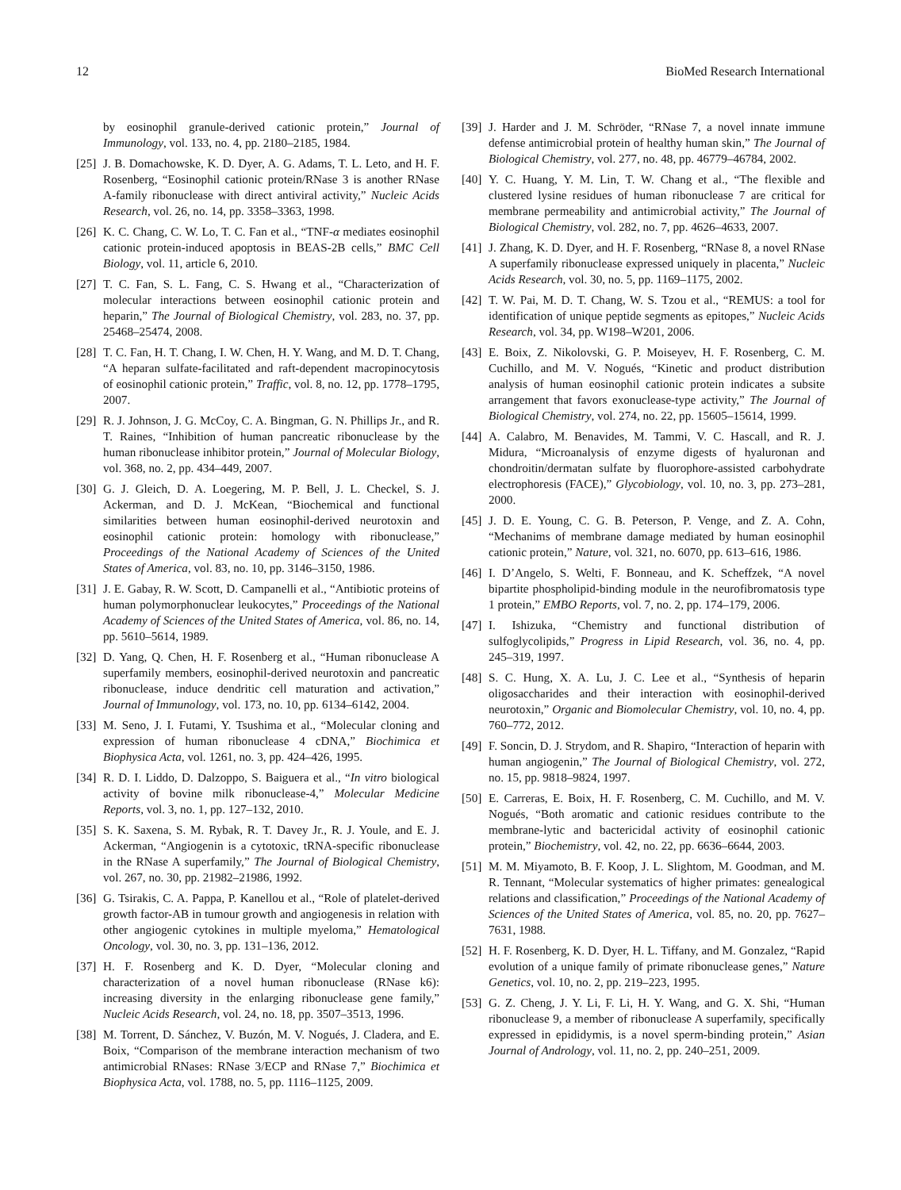12 BioMed Research International
by eosinophil granule-derived cationic protein,” Journal of Immunology, vol. 133, no. 4, pp. 2180–2185, 1984.
[25] J. B. Domachowske, K. D. Dyer, A. G. Adams, T. L. Leto, and H. F. Rosenberg, “Eosinophil cationic protein/RNase 3 is another RNase A-family ribonuclease with direct antiviral activity,” Nucleic Acids Research, vol. 26, no. 14, pp. 3358–3363, 1998.
[26] K. C. Chang, C. W. Lo, T. C. Fan et al., “TNF-α mediates eosinophil cationic protein-induced apoptosis in BEAS-2B cells,” BMC Cell Biology, vol. 11, article 6, 2010.
[27] T. C. Fan, S. L. Fang, C. S. Hwang et al., “Characterization of molecular interactions between eosinophil cationic protein and heparin,” The Journal of Biological Chemistry, vol. 283, no. 37, pp. 25468–25474, 2008.
[28] T. C. Fan, H. T. Chang, I. W. Chen, H. Y. Wang, and M. D. T. Chang, “A heparan sulfate-facilitated and raft-dependent macropinocytosis of eosinophil cationic protein,” Traffic, vol. 8, no. 12, pp. 1778–1795, 2007.
[29] R. J. Johnson, J. G. McCoy, C. A. Bingman, G. N. Phillips Jr., and R. T. Raines, “Inhibition of human pancreatic ribonuclease by the human ribonuclease inhibitor protein,” Journal of Molecular Biology, vol. 368, no. 2, pp. 434–449, 2007.
[30] G. J. Gleich, D. A. Loegering, M. P. Bell, J. L. Checkel, S. J. Ackerman, and D. J. McKean, “Biochemical and functional similarities between human eosinophil-derived neurotoxin and eosinophil cationic protein: homology with ribonuclease,” Proceedings of the National Academy of Sciences of the United States of America, vol. 83, no. 10, pp. 3146–3150, 1986.
[31] J. E. Gabay, R. W. Scott, D. Campanelli et al., “Antibiotic proteins of human polymorphonuclear leukocytes,” Proceedings of the National Academy of Sciences of the United States of America, vol. 86, no. 14, pp. 5610–5614, 1989.
[32] D. Yang, Q. Chen, H. F. Rosenberg et al., “Human ribonuclease A superfamily members, eosinophil-derived neurotoxin and pancreatic ribonuclease, induce dendritic cell maturation and activation,” Journal of Immunology, vol. 173, no. 10, pp. 6134–6142, 2004.
[33] M. Seno, J. I. Futami, Y. Tsushima et al., “Molecular cloning and expression of human ribonuclease 4 cDNA,” Biochimica et Biophysica Acta, vol. 1261, no. 3, pp. 424–426, 1995.
[34] R. D. I. Liddo, D. Dalzoppo, S. Baiguera et al., “In vitro biological activity of bovine milk ribonuclease-4,” Molecular Medicine Reports, vol. 3, no. 1, pp. 127–132, 2010.
[35] S. K. Saxena, S. M. Rybak, R. T. Davey Jr., R. J. Youle, and E. J. Ackerman, “Angiogenin is a cytotoxic, tRNA-specific ribonuclease in the RNase A superfamily,” The Journal of Biological Chemistry, vol. 267, no. 30, pp. 21982–21986, 1992.
[36] G. Tsirakis, C. A. Pappa, P. Kanellou et al., “Role of platelet-derived growth factor-AB in tumour growth and angiogenesis in relation with other angiogenic cytokines in multiple myeloma,” Hematological Oncology, vol. 30, no. 3, pp. 131–136, 2012.
[37] H. F. Rosenberg and K. D. Dyer, “Molecular cloning and characterization of a novel human ribonuclease (RNase k6): increasing diversity in the enlarging ribonuclease gene family,” Nucleic Acids Research, vol. 24, no. 18, pp. 3507–3513, 1996.
[38] M. Torrent, D. Sánchez, V. Buzón, M. V. Nogués, J. Cladera, and E. Boix, “Comparison of the membrane interaction mechanism of two antimicrobial RNases: RNase 3/ECP and RNase 7,” Biochimica et Biophysica Acta, vol. 1788, no. 5, pp. 1116–1125, 2009.
[39] J. Harder and J. M. Schröder, “RNase 7, a novel innate immune defense antimicrobial protein of healthy human skin,” The Journal of Biological Chemistry, vol. 277, no. 48, pp. 46779–46784, 2002.
[40] Y. C. Huang, Y. M. Lin, T. W. Chang et al., “The flexible and clustered lysine residues of human ribonuclease 7 are critical for membrane permeability and antimicrobial activity,” The Journal of Biological Chemistry, vol. 282, no. 7, pp. 4626–4633, 2007.
[41] J. Zhang, K. D. Dyer, and H. F. Rosenberg, “RNase 8, a novel RNase A superfamily ribonuclease expressed uniquely in placenta,” Nucleic Acids Research, vol. 30, no. 5, pp. 1169–1175, 2002.
[42] T. W. Pai, M. D. T. Chang, W. S. Tzou et al., “REMUS: a tool for identification of unique peptide segments as epitopes,” Nucleic Acids Research, vol. 34, pp. W198–W201, 2006.
[43] E. Boix, Z. Nikolovski, G. P. Moiseyev, H. F. Rosenberg, C. M. Cuchillo, and M. V. Nogués, “Kinetic and product distribution analysis of human eosinophil cationic protein indicates a subsite arrangement that favors exonuclease-type activity,” The Journal of Biological Chemistry, vol. 274, no. 22, pp. 15605–15614, 1999.
[44] A. Calabro, M. Benavides, M. Tammi, V. C. Hascall, and R. J. Midura, “Microanalysis of enzyme digests of hyaluronan and chondroitin/dermatan sulfate by fluorophore-assisted carbohydrate electrophoresis (FACE),” Glycobiology, vol. 10, no. 3, pp. 273–281, 2000.
[45] J. D. E. Young, C. G. B. Peterson, P. Venge, and Z. A. Cohn, “Mechanims of membrane damage mediated by human eosinophil cationic protein,” Nature, vol. 321, no. 6070, pp. 613–616, 1986.
[46] I. D’Angelo, S. Welti, F. Bonneau, and K. Scheffzek, “A novel bipartite phospholipid-binding module in the neurofibromatosis type 1 protein,” EMBO Reports, vol. 7, no. 2, pp. 174–179, 2006.
[47] I. Ishizuka, “Chemistry and functional distribution of sulfoglycolipids,” Progress in Lipid Research, vol. 36, no. 4, pp. 245–319, 1997.
[48] S. C. Hung, X. A. Lu, J. C. Lee et al., “Synthesis of heparin oligosaccharides and their interaction with eosinophil-derived neurotoxin,” Organic and Biomolecular Chemistry, vol. 10, no. 4, pp. 760–772, 2012.
[49] F. Soncin, D. J. Strydom, and R. Shapiro, “Interaction of heparin with human angiogenin,” The Journal of Biological Chemistry, vol. 272, no. 15, pp. 9818–9824, 1997.
[50] E. Carreras, E. Boix, H. F. Rosenberg, C. M. Cuchillo, and M. V. Nogués, “Both aromatic and cationic residues contribute to the membrane-lytic and bactericidal activity of eosinophil cationic protein,” Biochemistry, vol. 42, no. 22, pp. 6636–6644, 2003.
[51] M. M. Miyamoto, B. F. Koop, J. L. Slightom, M. Goodman, and M. R. Tennant, “Molecular systematics of higher primates: genealogical relations and classification,” Proceedings of the National Academy of Sciences of the United States of America, vol. 85, no. 20, pp. 7627–7631, 1988.
[52] H. F. Rosenberg, K. D. Dyer, H. L. Tiffany, and M. Gonzalez, “Rapid evolution of a unique family of primate ribonuclease genes,” Nature Genetics, vol. 10, no. 2, pp. 219–223, 1995.
[53] G. Z. Cheng, J. Y. Li, F. Li, H. Y. Wang, and G. X. Shi, “Human ribonuclease 9, a member of ribonuclease A superfamily, specifically expressed in epididymis, is a novel sperm-binding protein,” Asian Journal of Andrology, vol. 11, no. 2, pp. 240–251, 2009.